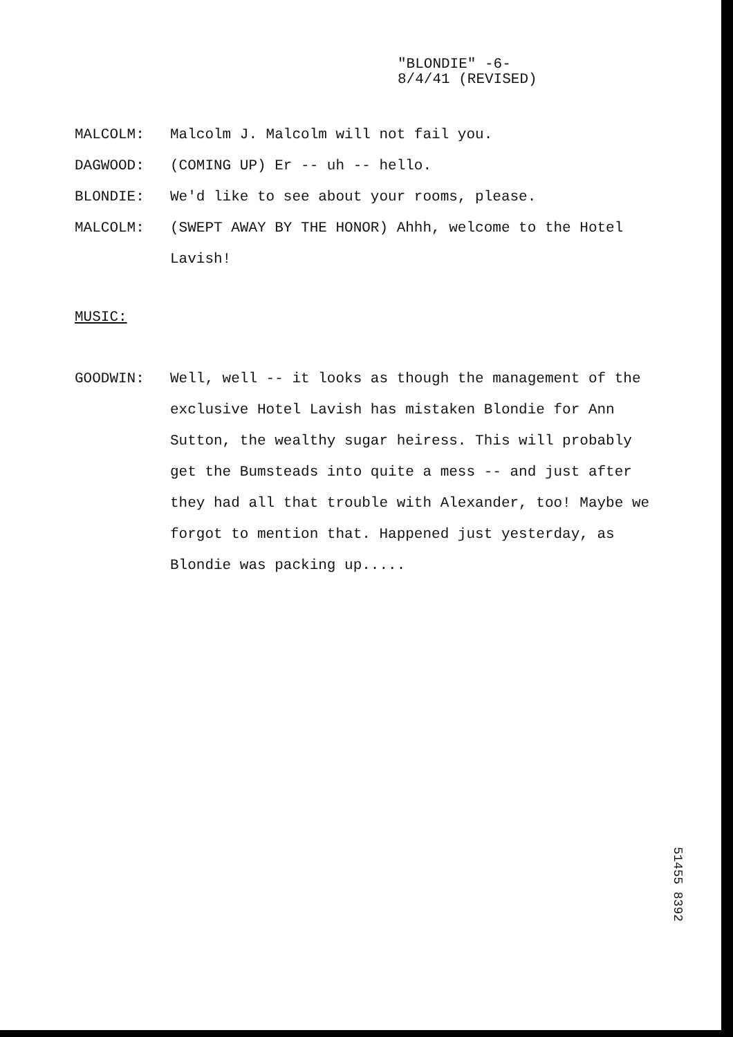"BLONDIE" -6-
8/4/41 (REVISED)
MALCOLM: Malcolm J. Malcolm will not fail you.
DAGWOOD: (COMING UP) Er -- uh -- hello.
BLONDIE: We'd like to see about your rooms, please.
MALCOLM: (SWEPT AWAY BY THE HONOR) Ahhh, welcome to the Hotel Lavish!
MUSIC:
GOODWIN: Well, well -- it looks as though the management of the exclusive Hotel Lavish has mistaken Blondie for Ann Sutton, the wealthy sugar heiress. This will probably get the Bumsteads into quite a mess -- and just after they had all that trouble with Alexander, too! Maybe we forgot to mention that. Happened just yesterday, as Blondie was packing up.....
51455 8392